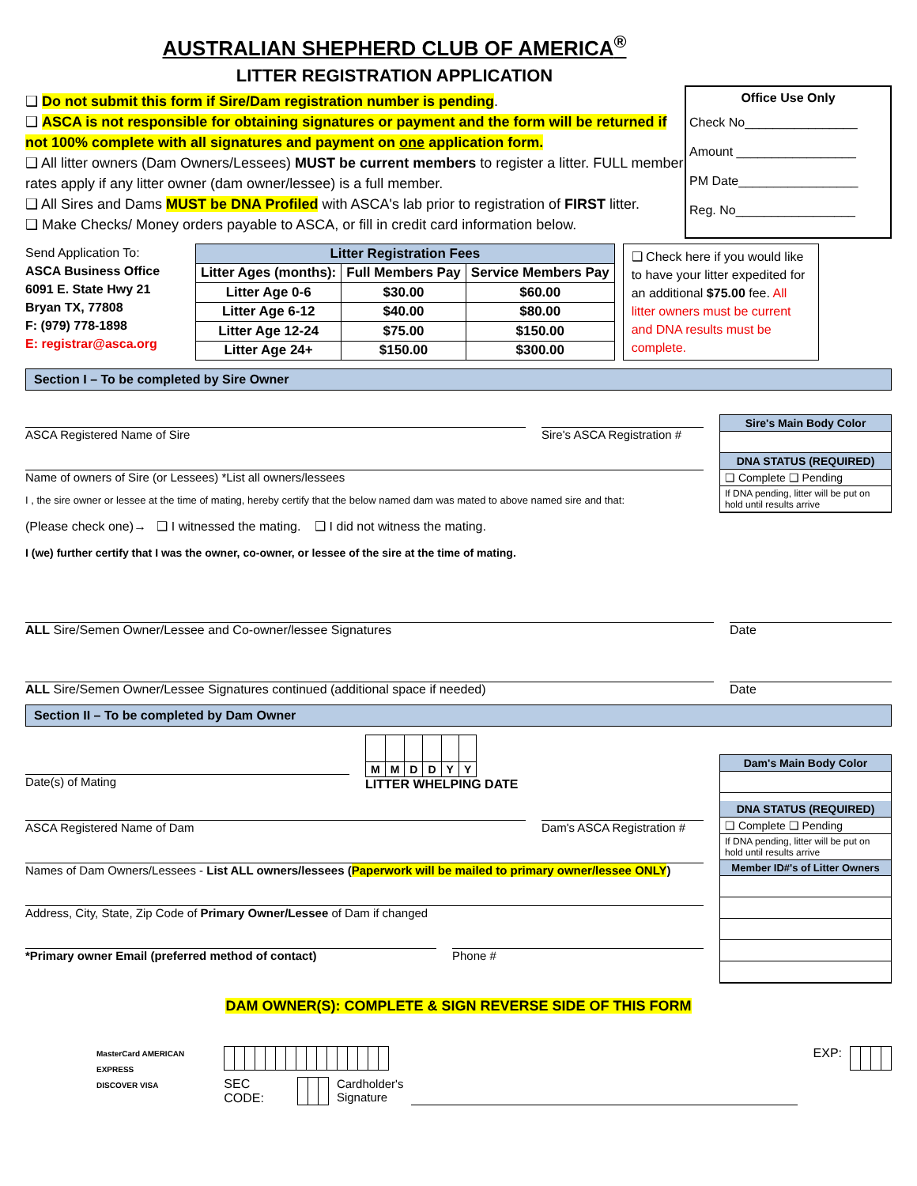AUSTRALIAN SHEPHERD CLUB OF AMERICA<sup>®</sup>
LITTER REGISTRATION APPLICATION
❑ Do not submit this form if Sire/Dam registration number is pending.
❑ ASCA is not responsible for obtaining signatures or payment and the form will be returned if not 100% complete with all signatures and payment on one application form.
❑ All litter owners (Dam Owners/Lessees) MUST be current members to register a litter. FULL member rates apply if any litter owner (dam owner/lessee) is a full member.
❑ All Sires and Dams MUST be DNA Profiled with ASCA's lab prior to registration of FIRST litter.
❑ Make Checks/ Money orders payable to ASCA, or fill in credit card information below.
Office Use Only
Check No________________
Amount _________________
PM Date_________________
Reg. No_________________
Send Application To:
ASCA Business Office
6091 E. State Hwy 21
Bryan TX, 77808
F: (979) 778-1898
E: registrar@asca.org
| Litter Registration Fees | | |
| --- | --- | --- |
| Litter Ages (months): | Full Members Pay | Service Members Pay |
| Litter Age 0-6 | $30.00 | $60.00 |
| Litter Age 6-12 | $40.00 | $80.00 |
| Litter Age 12-24 | $75.00 | $150.00 |
| Litter Age 24+ | $150.00 | $300.00 |
❑ Check here if you would like to have your litter expedited for an additional $75.00 fee. All litter owners must be current and DNA results must be complete.
Section I – To be completed by Sire Owner
ASCA Registered Name of Sire Sire's ASCA Registration #
Name of owners of Sire (or Lessees) *List all owners/lessees
I , the sire owner or lessee at the time of mating, hereby certify that the below named dam was mated to above named sire and that:
(Please check one)→ ❑ I witnessed the mating. ❑ I did not witness the mating.
I (we) further certify that I was the owner, co-owner, or lessee of the sire at the time of mating.
Sire's Main Body Color
DNA STATUS (REQUIRED)
❑ Complete ❑ Pending
If DNA pending, litter will be put on hold until results arrive
ALL Sire/Semen Owner/Lessee and Co-owner/lessee Signatures
Date
ALL Sire/Semen Owner/Lessee Signatures continued (additional space if needed)
Date
Section II – To be completed by Dam Owner
Date(s) of Mating
| M | M | D | D | Y | Y |
LITTER WHELPING DATE
ASCA Registered Name of Dam Dam's ASCA Registration #
Names of Dam Owners/Lessees - List ALL owners/lessees (Paperwork will be mailed to primary owner/lessee ONLY)
Address, City, State, Zip Code of Primary Owner/Lessee of Dam if changed
*Primary owner Email (preferred method of contact) Phone #
Dam's Main Body Color
DNA STATUS (REQUIRED)
❑ Complete ❑ Pending
If DNA pending, litter will be put on hold until results arrive
Member ID#'s of Litter Owners
DAM OWNER(S): COMPLETE & SIGN REVERSE SIDE OF THIS FORM
MasterCard AMERICAN EXPRESS
DISCOVER VISA
SEC CODE: Cardholder's
Signature
EXP: